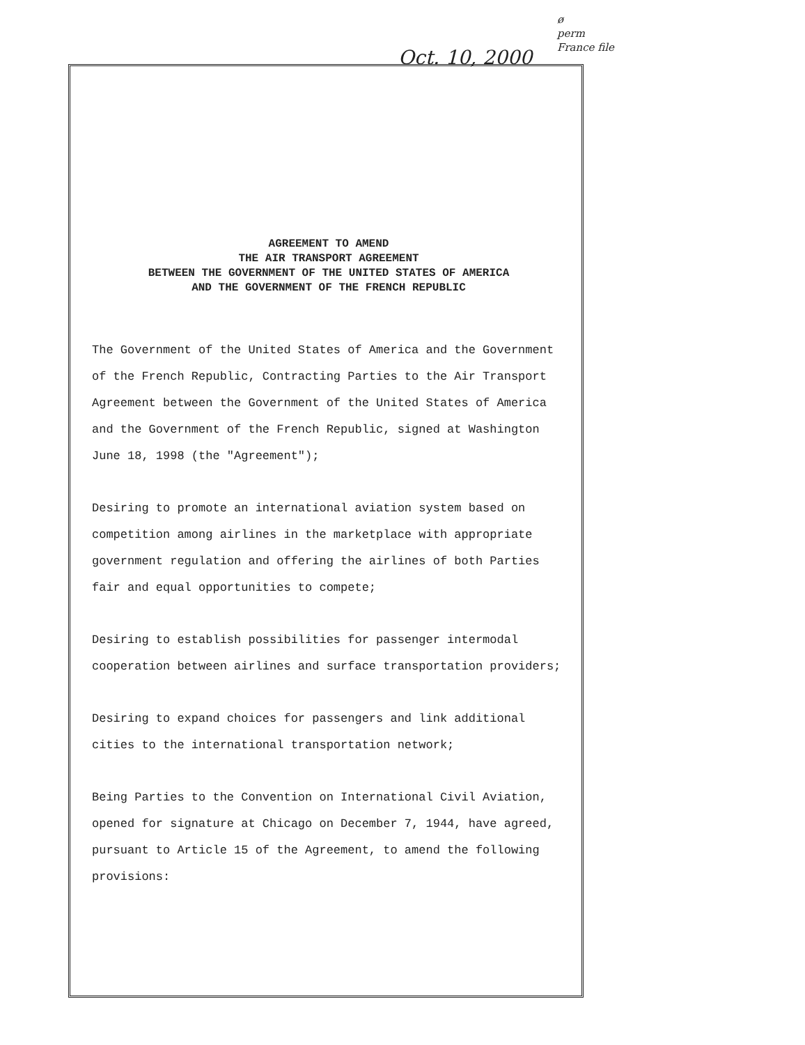ø
perm
France file
Oct. 10, 2000
AGREEMENT TO AMEND
THE AIR TRANSPORT AGREEMENT
BETWEEN THE GOVERNMENT OF THE UNITED STATES OF AMERICA
AND THE GOVERNMENT OF THE FRENCH REPUBLIC
The Government of the United States of America and the Government of the French Republic, Contracting Parties to the Air Transport Agreement between the Government of the United States of America and the Government of the French Republic, signed at Washington June 18, 1998 (the "Agreement");
Desiring to promote an international aviation system based on competition among airlines in the marketplace with appropriate government regulation and offering the airlines of both Parties fair and equal opportunities to compete;
Desiring to establish possibilities for passenger intermodal cooperation between airlines and surface transportation providers;
Desiring to expand choices for passengers and link additional cities to the international transportation network;
Being Parties to the Convention on International Civil Aviation, opened for signature at Chicago on December 7, 1944, have agreed, pursuant to Article 15 of the Agreement, to amend the following provisions: